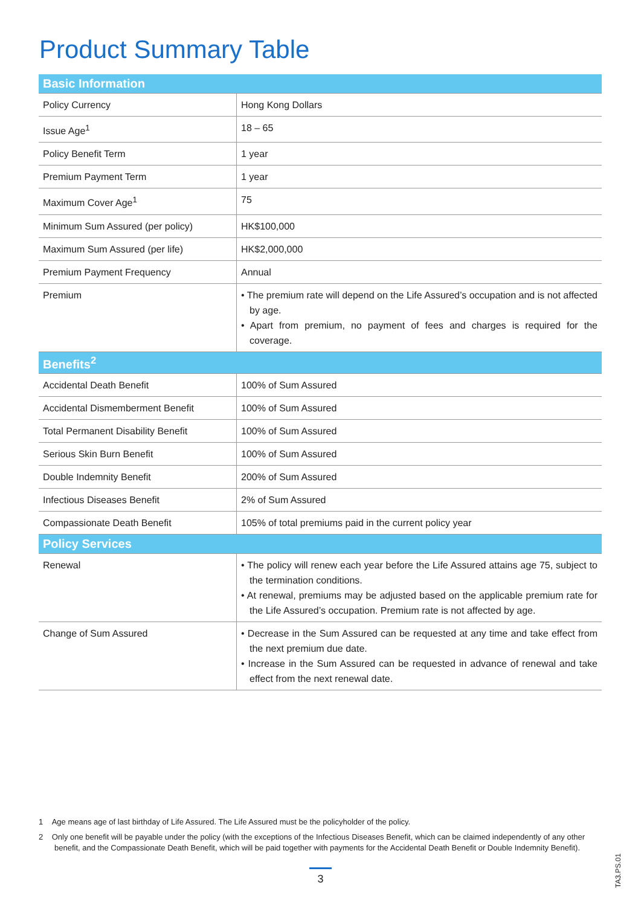Product Summary Table
| Basic Information | |
| --- | --- |
| Policy Currency | Hong Kong Dollars |
| Issue Age<sup>1</sup> | 18 – 65 |
| Policy Benefit Term | 1 year |
| Premium Payment Term | 1 year |
| Maximum Cover Age<sup>1</sup> | 75 |
| Minimum Sum Assured (per policy) | HK$100,000 |
| Maximum Sum Assured (per life) | HK$2,000,000 |
| Premium Payment Frequency | Annual |
| Premium | • The premium rate will depend on the Life Assured’s occupation and is not affected by age. • Apart from premium, no payment of fees and charges is required for the coverage. |
| Benefits<sup>2</sup> | |
| Accidental Death Benefit | 100% of Sum Assured |
| Accidental Dismemberment Benefit | 100% of Sum Assured |
| Total Permanent Disability Benefit | 100% of Sum Assured |
| Serious Skin Burn Benefit | 100% of Sum Assured |
| Double Indemnity Benefit | 200% of Sum Assured |
| Infectious Diseases Benefit | 2% of Sum Assured |
| Compassionate Death Benefit | 105% of total premiums paid in the current policy year |
| Policy Services | |
| Renewal | • The policy will renew each year before the Life Assured attains age 75, subject to the termination conditions. • At renewal, premiums may be adjusted based on the applicable premium rate for the Life Assured’s occupation. Premium rate is not affected by age. |
| Change of Sum Assured | • Decrease in the Sum Assured can be requested at any time and take effect from the next premium due date. • Increase in the Sum Assured can be requested in advance of renewal and take effect from the next renewal date. |
1 Age means age of last birthday of Life Assured. The Life Assured must be the policyholder of the policy.
2 Only one benefit will be payable under the policy (with the exceptions of the Infectious Diseases Benefit, which can be claimed independently of any other benefit, and the Compassionate Death Benefit, which will be paid together with payments for the Accidental Death Benefit or Double Indemnity Benefit).
3
TA3.PS.01